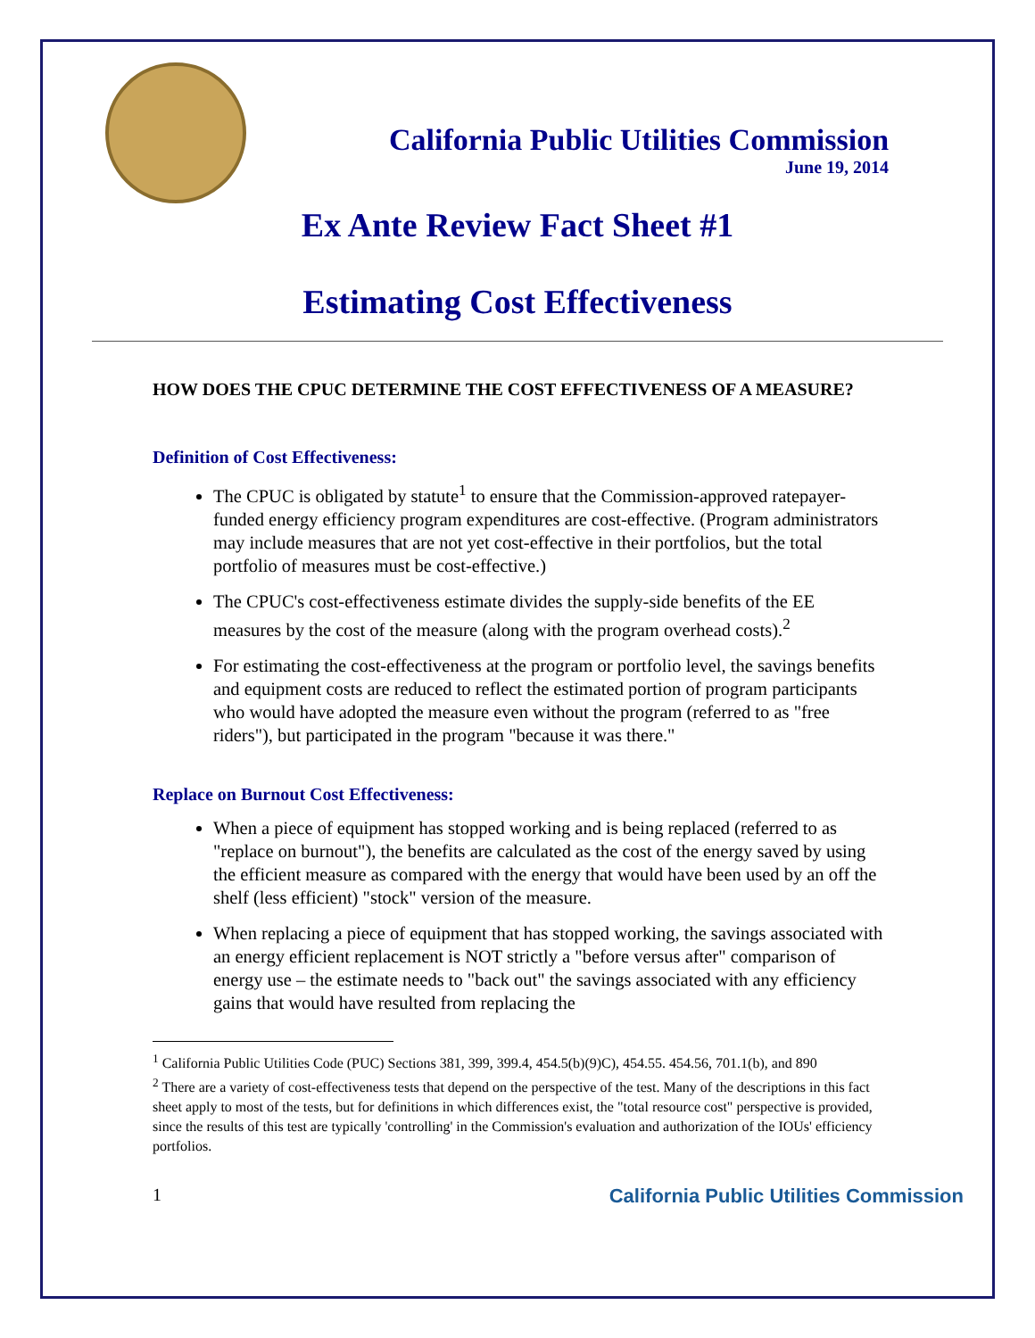California Public Utilities Commission
June 19, 2014
Ex Ante Review Fact Sheet #1
Estimating Cost Effectiveness
HOW DOES THE CPUC DETERMINE THE COST EFFECTIVENESS OF A MEASURE?
Definition of Cost Effectiveness:
The CPUC is obligated by statute<sup>1</sup> to ensure that the Commission-approved ratepayer-funded energy efficiency program expenditures are cost-effective. (Program administrators may include measures that are not yet cost-effective in their portfolios, but the total portfolio of measures must be cost-effective.)
The CPUC's cost-effectiveness estimate divides the supply-side benefits of the EE measures by the cost of the measure (along with the program overhead costs).<sup>2</sup>
For estimating the cost-effectiveness at the program or portfolio level, the savings benefits and equipment costs are reduced to reflect the estimated portion of program participants who would have adopted the measure even without the program (referred to as "free riders"), but participated in the program "because it was there."
Replace on Burnout Cost Effectiveness:
When a piece of equipment has stopped working and is being replaced (referred to as "replace on burnout"), the benefits are calculated as the cost of the energy saved by using the efficient measure as compared with the energy that would have been used by an off the shelf (less efficient) "stock" version of the measure.
When replacing a piece of equipment that has stopped working, the savings associated with an energy efficient replacement is NOT strictly a "before versus after" comparison of energy use – the estimate needs to "back out" the savings associated with any efficiency gains that would have resulted from replacing the
<sup>1</sup> California Public Utilities Code (PUC) Sections 381, 399, 399.4, 454.5(b)(9)C), 454.55. 454.56, 701.1(b), and 890
<sup>2</sup> There are a variety of cost-effectiveness tests that depend on the perspective of the test. Many of the descriptions in this fact sheet apply to most of the tests, but for definitions in which differences exist, the "total resource cost" perspective is provided, since the results of this test are typically 'controlling' in the Commission's evaluation and authorization of the IOUs' efficiency portfolios.
1 California Public Utilities Commission